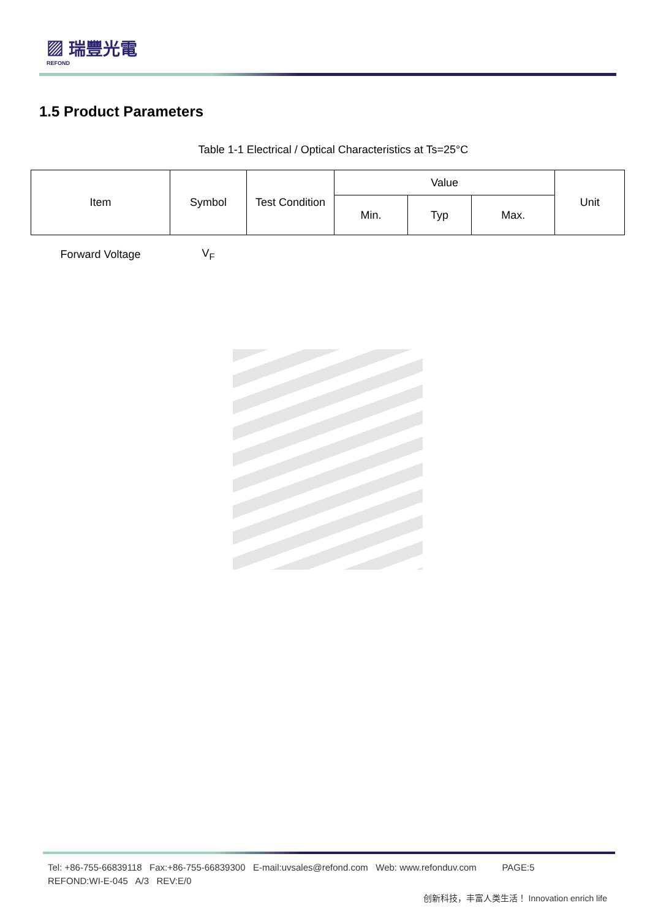▨ 瑞豐光電
REFOND
1.5 Product Parameters
Table 1-1 Electrical / Optical Characteristics at Ts=25°C
| Item | Symbol | Test Condition | Value | | | Unit |
| --- | --- | --- | --- | --- | --- | --- |
| | | | Min. | Typ | Max. | |
| Forward Voltage | V<sub>F</sub> | | | | | |
Tel: +86-755-66839118 Fax:+86-755-66839300 E-mail:uvsales@refond.com Web: www.refonduv.com PAGE:5
REFOND:WI-E-045 A/3 REV:E/0
创新科技，丰富人类生活！ Innovation enrich life